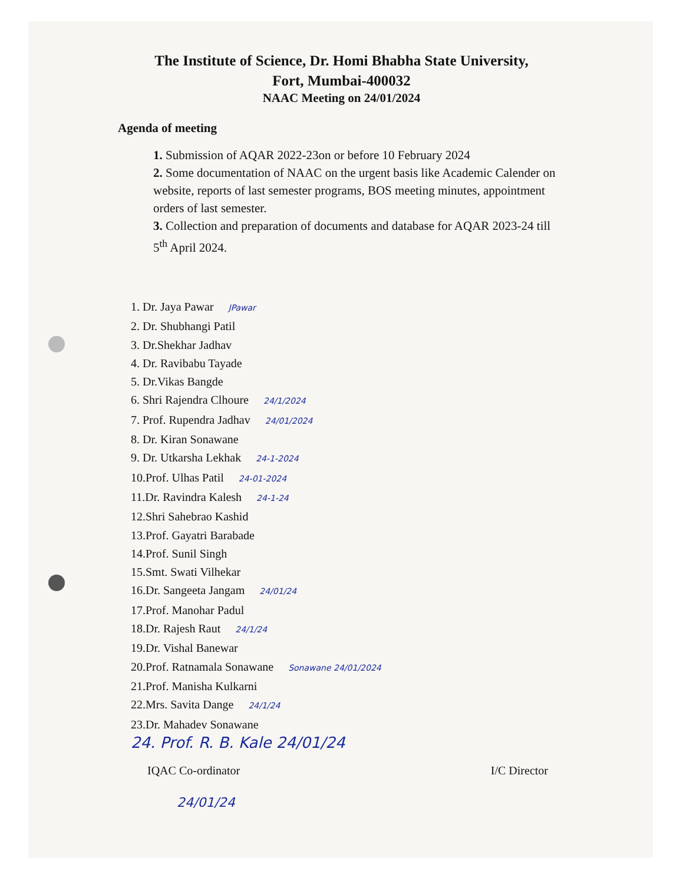The Institute of Science, Dr. Homi Bhabha State University,
Fort, Mumbai-400032
NAAC Meeting on 24/01/2024
Agenda of meeting
1. Submission of AQAR 2022-23on or before 10 February 2024
2. Some documentation of NAAC on the urgent basis like Academic Calender on website, reports of last semester programs, BOS meeting minutes, appointment orders of last semester.
3. Collection and preparation of documents and database for AQAR 2023-24 till 5<sup>th</sup> April 2024.
1. Dr. Jaya Pawar JPawar
2. Dr. Shubhangi Patil
3. Dr.Shekhar Jadhav
4. Dr. Ravibabu Tayade
5. Dr.Vikas Bangde
6. Shri Rajendra Clhoure 24/1/2024
7. Prof. Rupendra Jadhav 24/01/2024
8. Dr. Kiran Sonawane
9. Dr. Utkarsha Lekhak 24-1-2024
10.Prof. Ulhas Patil 24-01-2024
11.Dr. Ravindra Kalesh 24-1-24
12.Shri Sahebrao Kashid
13.Prof. Gayatri Barabade
14.Prof. Sunil Singh
15.Smt. Swati Vilhekar
16.Dr. Sangeeta Jangam 24/01/24
17.Prof. Manohar Padul
18.Dr. Rajesh Raut 24/1/24
19.Dr. Vishal Banewar
20.Prof. Ratnamala Sonawane Sonawane 24/01/2024
21.Prof. Manisha Kulkarni
22.Mrs. Savita Dange 24/1/24
23.Dr. Mahadev Sonawane
24. Prof. R. B. Kale 24/01/24
IQAC Co-ordinator I/C Director
24/01/24